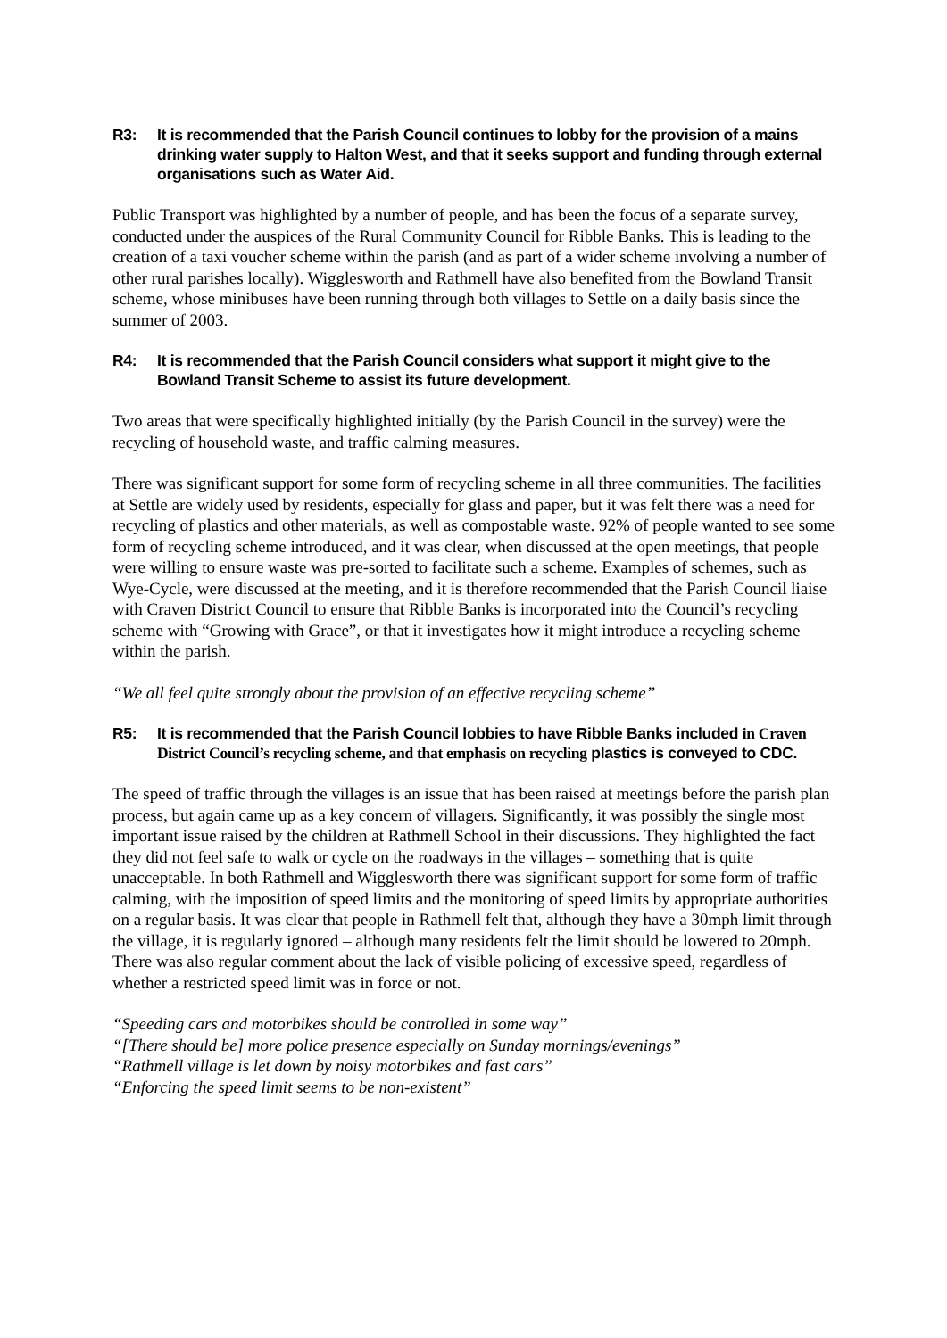R3: It is recommended that the Parish Council continues to lobby for the provision of a mains drinking water supply to Halton West, and that it seeks support and funding through external organisations such as Water Aid.
Public Transport was highlighted by a number of people, and has been the focus of a separate survey, conducted under the auspices of the Rural Community Council for Ribble Banks. This is leading to the creation of a taxi voucher scheme within the parish (and as part of a wider scheme involving a number of other rural parishes locally). Wigglesworth and Rathmell have also benefited from the Bowland Transit scheme, whose minibuses have been running through both villages to Settle on a daily basis since the summer of 2003.
R4: It is recommended that the Parish Council considers what support it might give to the Bowland Transit Scheme to assist its future development.
Two areas that were specifically highlighted initially (by the Parish Council in the survey) were the recycling of household waste, and traffic calming measures.
There was significant support for some form of recycling scheme in all three communities. The facilities at Settle are widely used by residents, especially for glass and paper, but it was felt there was a need for recycling of plastics and other materials, as well as compostable waste. 92% of people wanted to see some form of recycling scheme introduced, and it was clear, when discussed at the open meetings, that people were willing to ensure waste was pre-sorted to facilitate such a scheme. Examples of schemes, such as Wye-Cycle, were discussed at the meeting, and it is therefore recommended that the Parish Council liaise with Craven District Council to ensure that Ribble Banks is incorporated into the Council’s recycling scheme with “Growing with Grace”, or that it investigates how it might introduce a recycling scheme within the parish.
“We all feel quite strongly about the provision of an effective recycling scheme”
R5: It is recommended that the Parish Council lobbies to have Ribble Banks included in Craven District Council’s recycling scheme, and that emphasis on recycling plastics is conveyed to CDC.
The speed of traffic through the villages is an issue that has been raised at meetings before the parish plan process, but again came up as a key concern of villagers. Significantly, it was possibly the single most important issue raised by the children at Rathmell School in their discussions. They highlighted the fact they did not feel safe to walk or cycle on the roadways in the villages – something that is quite unacceptable. In both Rathmell and Wigglesworth there was significant support for some form of traffic calming, with the imposition of speed limits and the monitoring of speed limits by appropriate authorities on a regular basis. It was clear that people in Rathmell felt that, although they have a 30mph limit through the village, it is regularly ignored – although many residents felt the limit should be lowered to 20mph. There was also regular comment about the lack of visible policing of excessive speed, regardless of whether a restricted speed limit was in force or not.
“Speeding cars and motorbikes should be controlled in some way”
“[There should be] more police presence especially on Sunday mornings/evenings”
“Rathmell village is let down by noisy motorbikes and fast cars”
“Enforcing the speed limit seems to be non-existent”